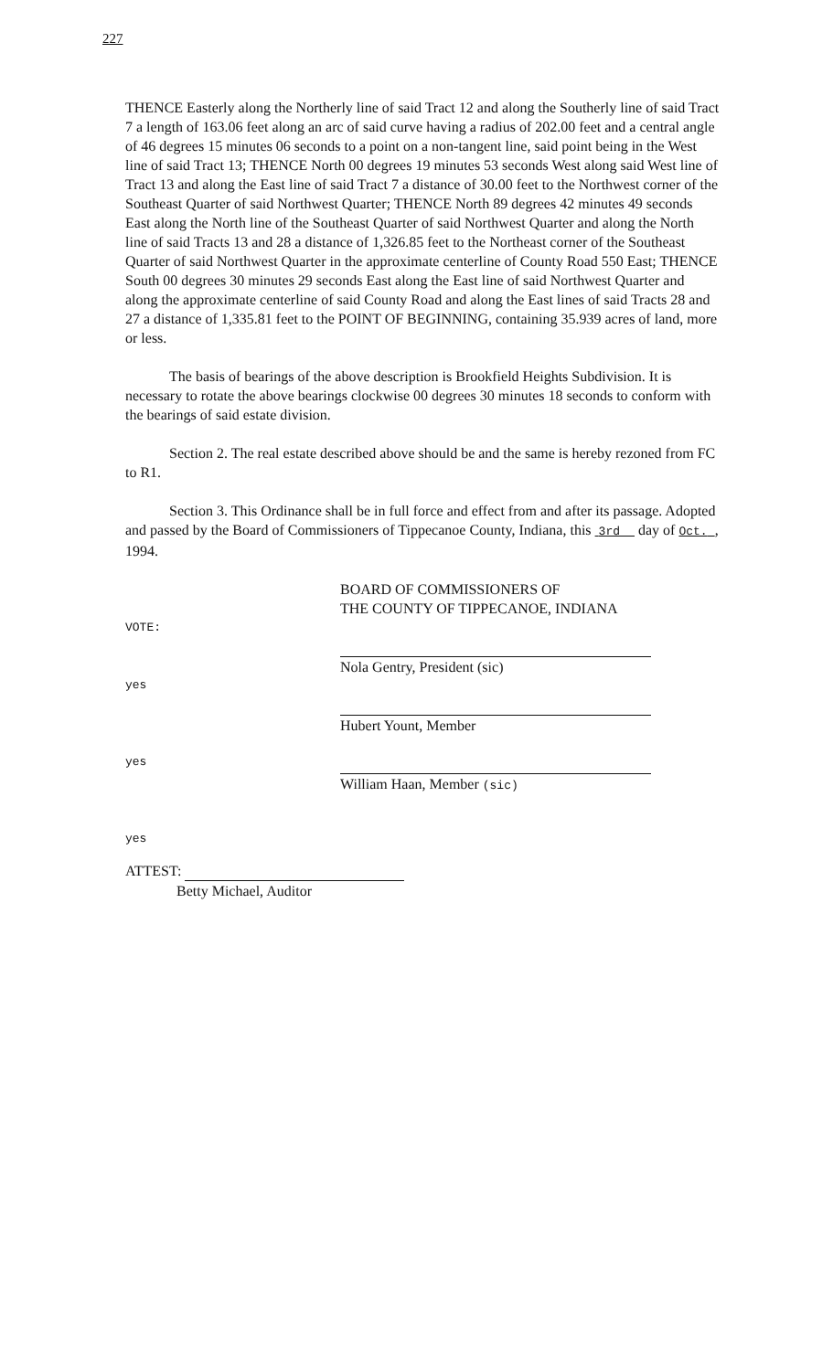227
THENCE Easterly along the Northerly line of said Tract 12 and along the Southerly line of said Tract 7 a length of 163.06 feet along an arc of said curve having a radius of 202.00 feet and a central angle of 46 degrees 15 minutes 06 seconds to a point on a non-tangent line, said point being in the West line of said Tract 13; THENCE North 00 degrees 19 minutes 53 seconds West along said West line of Tract 13 and along the East line of said Tract 7 a distance of 30.00 feet to the Northwest corner of the Southeast Quarter of said Northwest Quarter; THENCE North 89 degrees 42 minutes 49 seconds East along the North line of the Southeast Quarter of said Northwest Quarter and along the North line of said Tracts 13 and 28 a distance of 1,326.85 feet to the Northeast corner of the Southeast Quarter of said Northwest Quarter in the approximate centerline of County Road 550 East; THENCE South 00 degrees 30 minutes 29 seconds East along the East line of said Northwest Quarter and along the approximate centerline of said County Road and along the East lines of said Tracts 28 and 27 a distance of 1,335.81 feet to the POINT OF BEGINNING, containing 35.939 acres of land, more or less.
The basis of bearings of the above description is Brookfield Heights Subdivision. It is necessary to rotate the above bearings clockwise 00 degrees 30 minutes 18 seconds to conform with the bearings of said estate division.
Section 2. The real estate described above should be and the same is hereby rezoned from FC to R1.
Section 3. This Ordinance shall be in full force and effect from and after its passage. Adopted and passed by the Board of Commissioners of Tippecanoe County, Indiana, this 3rd day of Oct. , 1994.
VOTE:
yes
yes
yes
BOARD OF COMMISSIONERS OF
THE COUNTY OF TIPPECANOE, INDIANA
Nola Gentry, President (sic)
Hubert Yount, Member
William Haan, Member (sic)
ATTEST:
Betty Michael, Auditor